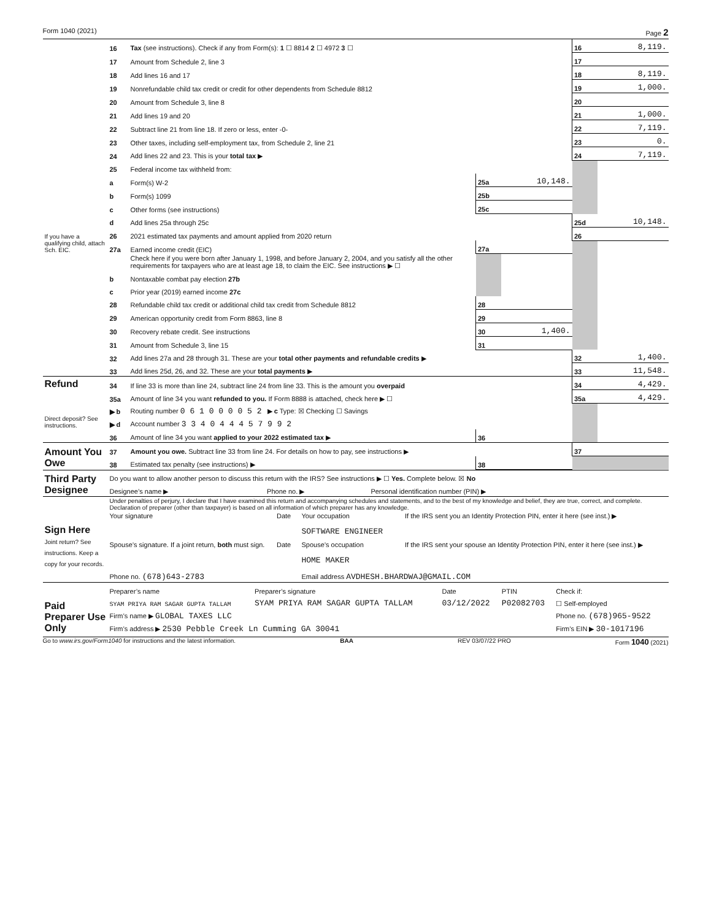Form 1040 (2021) Page 2
| | 16 | Tax (see instructions). Check if any from Form(s): 1 ☐ 8814 2 ☐ 4972 3 ☐ | | | 16 | 8,119. |
| | 17 | Amount from Schedule 2, line 3 | | | 17 | |
| | 18 | Add lines 16 and 17 | | | 18 | 8,119. |
| | 19 | Nonrefundable child tax credit or credit for other dependents from Schedule 8812 | | | 19 | 1,000. |
| | 20 | Amount from Schedule 3, line 8 | | | 20 | |
| | 21 | Add lines 19 and 20 | | | 21 | 1,000. |
| | 22 | Subtract line 21 from line 18. If zero or less, enter -0- | | | 22 | 7,119. |
| | 23 | Other taxes, including self-employment tax, from Schedule 2, line 21 | | | 23 | 0. |
| | 24 | Add lines 22 and 23. This is your total tax ▶ | | | 24 | 7,119. |
| | 25 | Federal income tax withheld from: | | | | |
| | a | Form(s) W-2 | 25a | 10,148. | | |
| | b | Form(s) 1099 | 25b | | | |
| | c | Other forms (see instructions) | 25c | | | |
| | d | Add lines 25a through 25c | | | 25d | 10,148. |
| If you have a qualifying child, attach Sch. EIC. | 26 | 2021 estimated tax payments and amount applied from 2020 return | | | 26 | |
| | 27a | Earned income credit (EIC) | 27a | | | |
| | | Check here if you were born after January 1, 1998, and before January 2, 2004, and you satisfy all the other requirements for taxpayers who are at least age 18, to claim the EIC. See instructions ▶ ☐ | | | | |
| | b | Nontaxable combat pay election 27b | | | | |
| | c | Prior year (2019) earned income 27c | | | | |
| | 28 | Refundable child tax credit or additional child tax credit from Schedule 8812 | 28 | | | |
| | 29 | American opportunity credit from Form 8863, line 8 | 29 | | | |
| | 30 | Recovery rebate credit. See instructions | 30 | 1,400. | | |
| | 31 | Amount from Schedule 3, line 15 | 31 | | | |
| | 32 | Add lines 27a and 28 through 31. These are your total other payments and refundable credits ▶ | | | 32 | 1,400. |
| | 33 | Add lines 25d, 26, and 32. These are your total payments ▶ | | | 33 | 11,548. |
| Refund | 34 | If line 33 is more than line 24, subtract line 24 from line 33. This is the amount you overpaid | | | 34 | 4,429. |
| | 35a | Amount of line 34 you want refunded to you. If Form 8888 is attached, check here ▶ ☐ | | | 35a | 4,429. |
| Direct deposit? See instructions. | ▶ b | Routing number 0 6 1 0 0 0 0 5 2 ▶ c Type: ☒ Checking ☐ Savings | | | | |
| | ▶ d | Account number 3 3 4 0 4 4 4 5 7 9 9 2 | | | | |
| | 36 | Amount of line 34 you want applied to your 2022 estimated tax ▶ | 36 | | | |
| Amount You Owe | 37 | Amount you owe. Subtract line 33 from line 24. For details on how to pay, see instructions ▶ | | | 37 | |
| | 38 | Estimated tax penalty (see instructions) ▶ | 38 | | | |
| Third Party Designee | Do you want to allow another person to discuss this return with the IRS? See instructions ▶ ☐ Yes. Complete below. ☒ No | | |
| | Designee’s name ▶ | Phone no. ▶ | Personal identification number (PIN) ▶ |
| Sign Here Joint return? See instructions. Keep a copy for your records. | Under penalties of perjury, I declare that I have examined this return and accompanying schedules and statements, and to the best of my knowledge and belief, they are true, correct, and complete. Declaration of preparer (other than taxpayer) is based on all information of which preparer has any knowledge. | | | |
| | Your signature | Date | Your occupation SOFTWARE ENGINEER | If the IRS sent you an Identity Protection PIN, enter it here (see inst.) ▶ |
| | Spouse’s signature. If a joint return, both must sign. | Date | Spouse’s occupation HOME MAKER | If the IRS sent your spouse an Identity Protection PIN, enter it here (see inst.) ▶ |
| | Phone no. (678)643-2783 | | Email address AVDHESH.BHARDWAJ@GMAIL.COM | |
| Paid Preparer Use Only | Preparer’s name | Preparer’s signature | Date | PTIN | Check if: |
| | SYAM PRIYA RAM SAGAR GUPTA TALLAM | SYAM PRIYA RAM SAGAR GUPTA TALLAM | 03/12/2022 | P02082703 | ☐ Self-employed |
| | Firm’s name ▶ GLOBAL TAXES LLC | | | | Phone no. (678)965-9522 |
| | Firm’s address ▶ 2530 Pebble Creek Ln Cumming GA 30041 | | | | Firm’s EIN ▶ 30-1017196 |
Go to www.irs.gov/Form1040 for instructions and the latest information. BAA REV 03/07/22 PRO Form 1040 (2021)